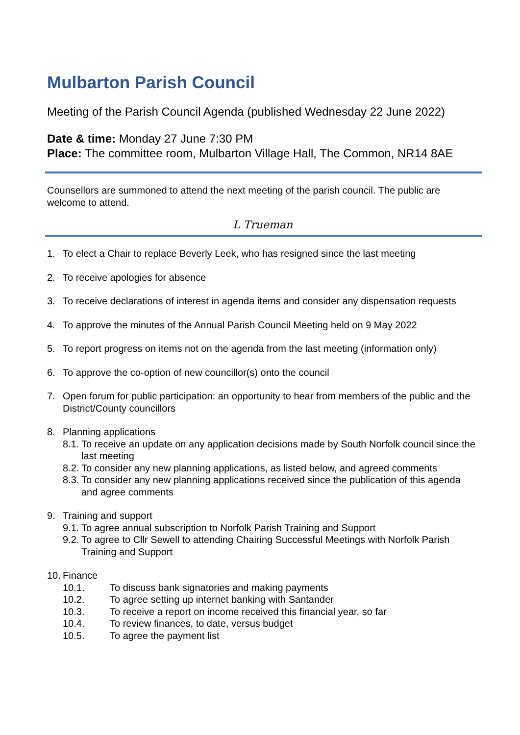Mulbarton Parish Council
Meeting of the Parish Council Agenda (published Wednesday 22 June 2022)
Date & time: Monday 27 June 7:30 PM
Place: The committee room, Mulbarton Village Hall, The Common, NR14 8AE
Counsellors are summoned to attend the next meeting of the parish council. The public are welcome to attend.
L Trueman
1. To elect a Chair to replace Beverly Leek, who has resigned since the last meeting
2. To receive apologies for absence
3. To receive declarations of interest in agenda items and consider any dispensation requests
4. To approve the minutes of the Annual Parish Council Meeting held on 9 May 2022
5. To report progress on items not on the agenda from the last meeting (information only)
6. To approve the co-option of new councillor(s) onto the council
7. Open forum for public participation: an opportunity to hear from members of the public and the District/County councillors
8. Planning applications
8.1.
To receive an update on any application decisions made by South Norfolk council since the last meeting
8.2.
To consider any new planning applications, as listed below, and agreed comments
8.3.
To consider any new planning applications received since the publication of this agenda and agree comments
9. Training and support
9.1.
To agree annual subscription to Norfolk Parish Training and Support
9.2.
To agree to Cllr Sewell to attending Chairing Successful Meetings with Norfolk Parish Training and Support
10.
Finance
10.1. To discuss bank signatories and making payments
10.2. To agree setting up internet banking with Santander
10.3. To receive a report on income received this financial year, so far
10.4. To review finances, to date, versus budget
10.5. To agree the payment list